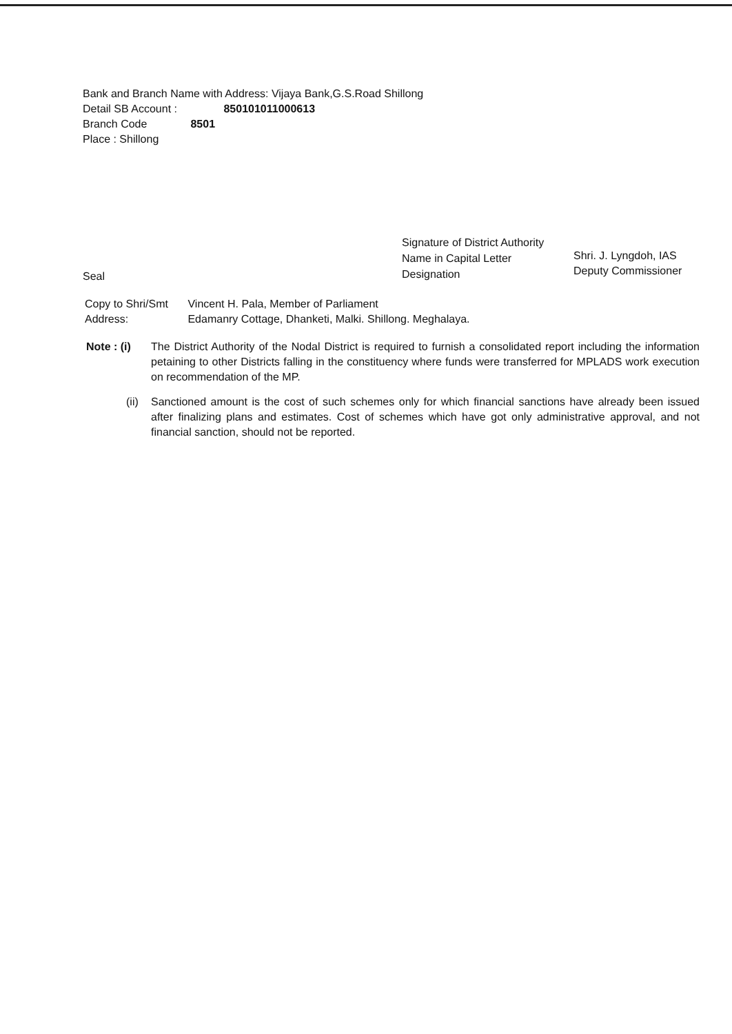Bank and Branch Name with Address: Vijaya Bank,G.S.Road Shillong
Detail SB Account : 850101011000613
Branch Code 8501
Place : Shillong
Signature of District Authority
Name in Capital Letter
Designation
Shri. J. Lyngdoh, IAS
Deputy Commissioner
Seal
Copy to Shri/Smt Vincent H. Pala, Member of Parliament
Address: Edamanry Cottage, Dhanketi, Malki. Shillong. Meghalaya.
Note : (i)
The District Authority of the Nodal District is required to furnish a consolidated report including the information petaining to other Districts falling in the constituency where funds were transferred for MPLADS work execution on recommendation of the MP.
(ii)
Sanctioned amount is the cost of such schemes only for which financial sanctions have already been issued after finalizing plans and estimates. Cost of schemes which have got only administrative approval, and not financial sanction, should not be reported.